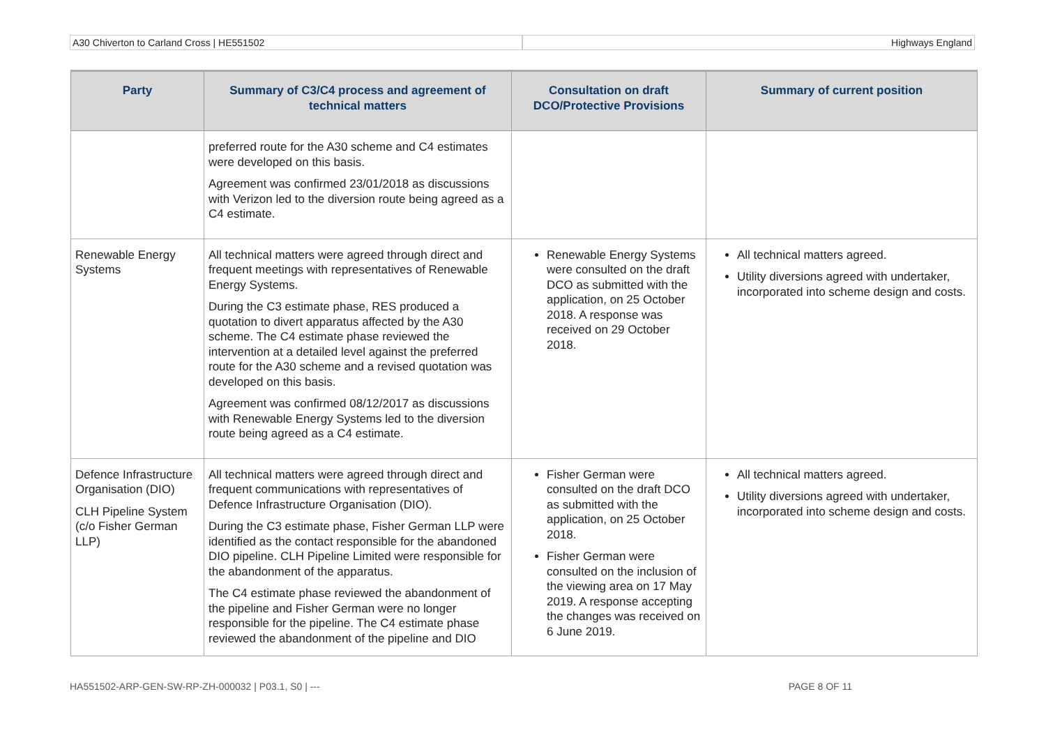A30 Chiverton to Carland Cross | HE551502
Highways England
| Party | Summary of C3/C4 process and agreement of technical matters | Consultation on draft DCO/Protective Provisions | Summary of current position |
| --- | --- | --- | --- |
| | preferred route for the A30 scheme and C4 estimates were developed on this basis. Agreement was confirmed 23/01/2018 as discussions with Verizon led to the diversion route being agreed as a C4 estimate. | | |
| Renewable Energy Systems | All technical matters were agreed through direct and frequent meetings with representatives of Renewable Energy Systems. During the C3 estimate phase, RES produced a quotation to divert apparatus affected by the A30 scheme. The C4 estimate phase reviewed the intervention at a detailed level against the preferred route for the A30 scheme and a revised quotation was developed on this basis. Agreement was confirmed 08/12/2017 as discussions with Renewable Energy Systems led to the diversion route being agreed as a C4 estimate. | Renewable Energy Systems were consulted on the draft DCO as submitted with the application, on 25 October 2018. A response was received on 29 October 2018. | All technical matters agreed. Utility diversions agreed with undertaker, incorporated into scheme design and costs. |
| Defence Infrastructure Organisation (DIO) CLH Pipeline System (c/o Fisher German LLP) | All technical matters were agreed through direct and frequent communications with representatives of Defence Infrastructure Organisation (DIO). During the C3 estimate phase, Fisher German LLP were identified as the contact responsible for the abandoned DIO pipeline. CLH Pipeline Limited were responsible for the abandonment of the apparatus. The C4 estimate phase reviewed the abandonment of the pipeline and Fisher German were no longer responsible for the pipeline. The C4 estimate phase reviewed the abandonment of the pipeline and DIO | Fisher German were consulted on the draft DCO as submitted with the application, on 25 October 2018. Fisher German were consulted on the inclusion of the viewing area on 17 May 2019. A response accepting the changes was received on 6 June 2019. | All technical matters agreed. Utility diversions agreed with undertaker, incorporated into scheme design and costs. |
HA551502-ARP-GEN-SW-RP-ZH-000032 | P03.1, S0 | --- PAGE 8 OF 11